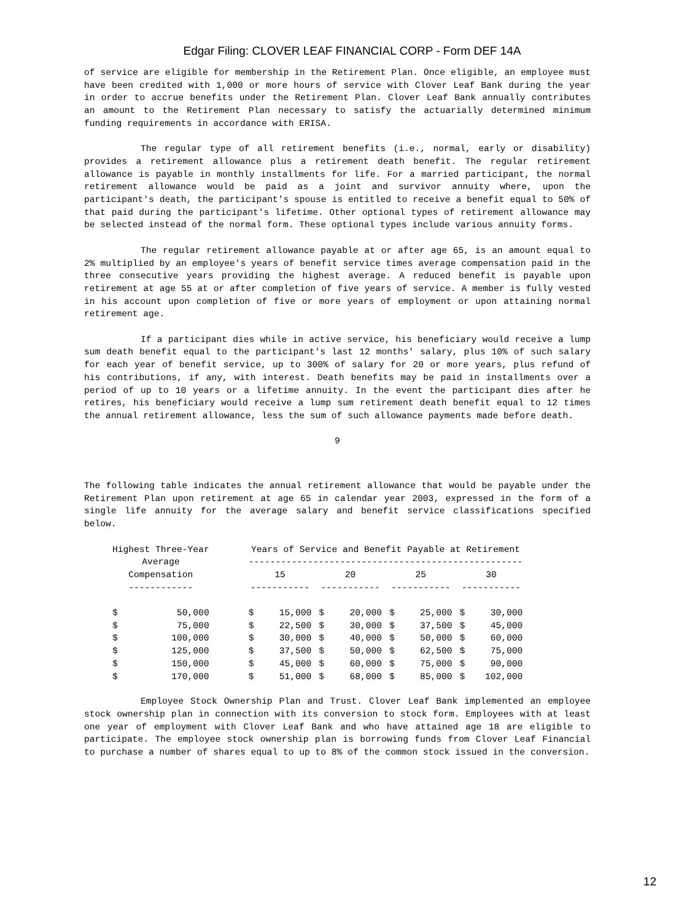Edgar Filing: CLOVER LEAF FINANCIAL CORP - Form DEF 14A
of service are eligible for membership in the Retirement Plan. Once eligible, an employee must have been credited with 1,000 or more hours of service with Clover Leaf Bank during the year in order to accrue benefits under the Retirement Plan. Clover Leaf Bank annually contributes an amount to the Retirement Plan necessary to satisfy the actuarially determined minimum funding requirements in accordance with ERISA.
The regular type of all retirement benefits (i.e., normal, early or disability) provides a retirement allowance plus a retirement death benefit. The regular retirement allowance is payable in monthly installments for life. For a married participant, the normal retirement allowance would be paid as a joint and survivor annuity where, upon the participant's death, the participant's spouse is entitled to receive a benefit equal to 50% of that paid during the participant's lifetime. Other optional types of retirement allowance may be selected instead of the normal form. These optional types include various annuity forms.
The regular retirement allowance payable at or after age 65, is an amount equal to 2% multiplied by an employee's years of benefit service times average compensation paid in the three consecutive years providing the highest average. A reduced benefit is payable upon retirement at age 55 at or after completion of five years of service. A member is fully vested in his account upon completion of five or more years of employment or upon attaining normal retirement age.
If a participant dies while in active service, his beneficiary would receive a lump sum death benefit equal to the participant's last 12 months' salary, plus 10% of such salary for each year of benefit service, up to 300% of salary for 20 or more years, plus refund of his contributions, if any, with interest. Death benefits may be paid in installments over a period of up to 10 years or a lifetime annuity. In the event the participant dies after he retires, his beneficiary would receive a lump sum retirement death benefit equal to 12 times the annual retirement allowance, less the sum of such allowance payments made before death.
9
The following table indicates the annual retirement allowance that would be payable under the Retirement Plan upon retirement at age 65 in calendar year 2003, expressed in the form of a single life annuity for the average salary and benefit service classifications specified below.
| Highest Three-Year Average | | | Years of Service and Benefit Payable at Retirement --------------------------------------------------- | | | | | | | |
| --- | --- | --- | --- | --- | --- | --- | --- | --- | --- | --- |
| Compensation ------------ | | | 15 ----------- | | 20 ----------- | | 25 ----------- | | 30 ----------- | |
| $ | 50,000 | | $ | 15,000 | $ | 20,000 | $ | 25,000 | $ | 30,000 |
| $ | 75,000 | | $ | 22,500 | $ | 30,000 | $ | 37,500 | $ | 45,000 |
| $ | 100,000 | | $ | 30,000 | $ | 40,000 | $ | 50,000 | $ | 60,000 |
| $ | 125,000 | | $ | 37,500 | $ | 50,000 | $ | 62,500 | $ | 75,000 |
| $ | 150,000 | | $ | 45,000 | $ | 60,000 | $ | 75,000 | $ | 90,000 |
| $ | 170,000 | | $ | 51,000 | $ | 68,000 | $ | 85,000 | $ | 102,000 |
Employee Stock Ownership Plan and Trust. Clover Leaf Bank implemented an employee stock ownership plan in connection with its conversion to stock form. Employees with at least one year of employment with Clover Leaf Bank and who have attained age 18 are eligible to participate. The employee stock ownership plan is borrowing funds from Clover Leaf Financial to purchase a number of shares equal to up to 8% of the common stock issued in the conversion.
12